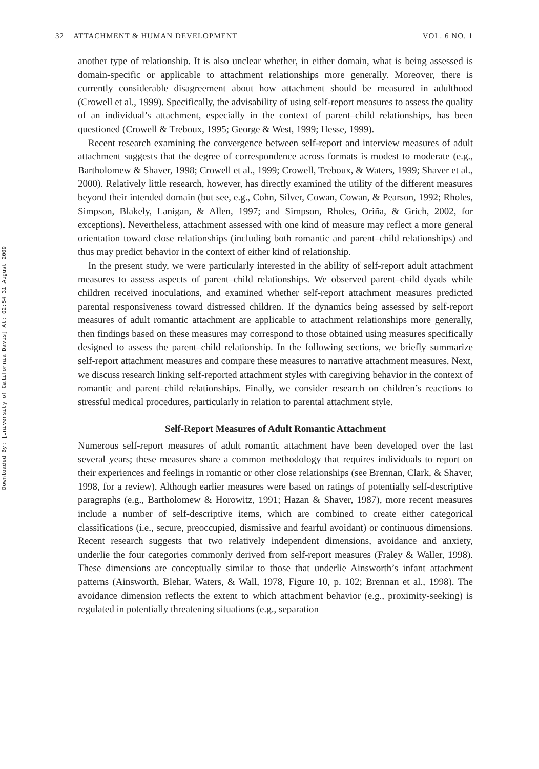Downloaded By: [University of California Davis] At: 02:54 31 August 2009
32 ATTACHMENT & HUMAN DEVELOPMENT VOL. 6 NO. 1
another type of relationship. It is also unclear whether, in either domain, what is being assessed is domain-specific or applicable to attachment relationships more generally. Moreover, there is currently considerable disagreement about how attachment should be measured in adulthood (Crowell et al., 1999). Specifically, the advisability of using self-report measures to assess the quality of an individual’s attachment, especially in the context of parent–child relationships, has been questioned (Crowell & Treboux, 1995; George & West, 1999; Hesse, 1999).
Recent research examining the convergence between self-report and interview measures of adult attachment suggests that the degree of correspondence across formats is modest to moderate (e.g., Bartholomew & Shaver, 1998; Crowell et al., 1999; Crowell, Treboux, & Waters, 1999; Shaver et al., 2000). Relatively little research, however, has directly examined the utility of the different measures beyond their intended domain (but see, e.g., Cohn, Silver, Cowan, Cowan, & Pearson, 1992; Rholes, Simpson, Blakely, Lanigan, & Allen, 1997; and Simpson, Rholes, Oriña, & Grich, 2002, for exceptions). Nevertheless, attachment assessed with one kind of measure may reflect a more general orientation toward close relationships (including both romantic and parent–child relationships) and thus may predict behavior in the context of either kind of relationship.
In the present study, we were particularly interested in the ability of self-report adult attachment measures to assess aspects of parent–child relationships. We observed parent–child dyads while children received inoculations, and examined whether self-report attachment measures predicted parental responsiveness toward distressed children. If the dynamics being assessed by self-report measures of adult romantic attachment are applicable to attachment relationships more generally, then findings based on these measures may correspond to those obtained using measures specifically designed to assess the parent–child relationship. In the following sections, we briefly summarize self-report attachment measures and compare these measures to narrative attachment measures. Next, we discuss research linking self-reported attachment styles with caregiving behavior in the context of romantic and parent–child relationships. Finally, we consider research on children’s reactions to stressful medical procedures, particularly in relation to parental attachment style.
Self-Report Measures of Adult Romantic Attachment
Numerous self-report measures of adult romantic attachment have been developed over the last several years; these measures share a common methodology that requires individuals to report on their experiences and feelings in romantic or other close relationships (see Brennan, Clark, & Shaver, 1998, for a review). Although earlier measures were based on ratings of potentially self-descriptive paragraphs (e.g., Bartholomew & Horowitz, 1991; Hazan & Shaver, 1987), more recent measures include a number of self-descriptive items, which are combined to create either categorical classifications (i.e., secure, preoccupied, dismissive and fearful avoidant) or continuous dimensions. Recent research suggests that two relatively independent dimensions, avoidance and anxiety, underlie the four categories commonly derived from self-report measures (Fraley & Waller, 1998). These dimensions are conceptually similar to those that underlie Ainsworth’s infant attachment patterns (Ainsworth, Blehar, Waters, & Wall, 1978, Figure 10, p. 102; Brennan et al., 1998). The avoidance dimension reflects the extent to which attachment behavior (e.g., proximity-seeking) is regulated in potentially threatening situations (e.g., separation